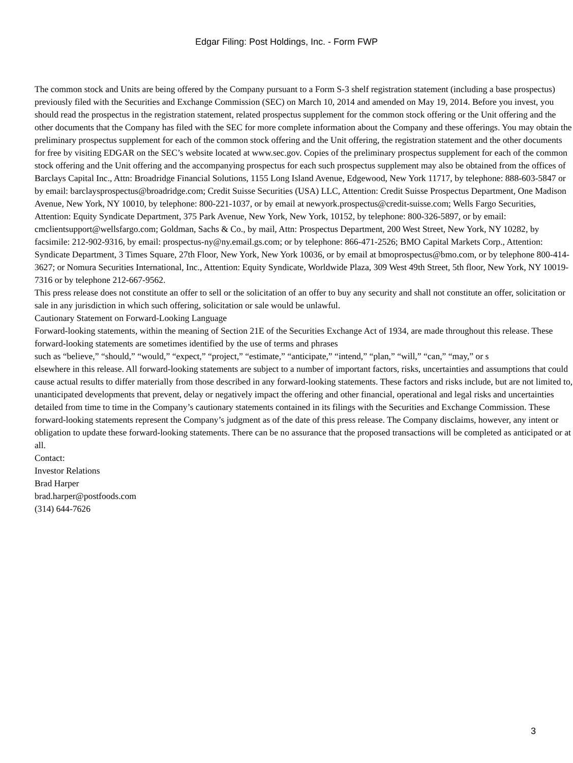Edgar Filing: Post Holdings, Inc. - Form FWP
The common stock and Units are being offered by the Company pursuant to a Form S-3 shelf registration statement (including a base prospectus) previously filed with the Securities and Exchange Commission (SEC) on March 10, 2014 and amended on May 19, 2014. Before you invest, you should read the prospectus in the registration statement, related prospectus supplement for the common stock offering or the Unit offering and the other documents that the Company has filed with the SEC for more complete information about the Company and these offerings. You may obtain the preliminary prospectus supplement for each of the common stock offering and the Unit offering, the registration statement and the other documents for free by visiting EDGAR on the SEC’s website located at www.sec.gov. Copies of the preliminary prospectus supplement for each of the common stock offering and the Unit offering and the accompanying prospectus for each such prospectus supplement may also be obtained from the offices of Barclays Capital Inc., Attn: Broadridge Financial Solutions, 1155 Long Island Avenue, Edgewood, New York 11717, by telephone: 888-603-5847 or by email: barclaysprospectus@broadridge.com; Credit Suisse Securities (USA) LLC, Attention: Credit Suisse Prospectus Department, One Madison Avenue, New York, NY 10010, by telephone: 800-221-1037, or by email at newyork.prospectus@credit-suisse.com; Wells Fargo Securities, Attention: Equity Syndicate Department, 375 Park Avenue, New York, New York, 10152, by telephone: 800-326-5897, or by email: cmclientsupport@wellsfargo.com; Goldman, Sachs & Co., by mail, Attn: Prospectus Department, 200 West Street, New York, NY 10282, by facsimile: 212-902-9316, by email: prospectus-ny@ny.email.gs.com; or by telephone: 866-471-2526; BMO Capital Markets Corp., Attention: Syndicate Department, 3 Times Square, 27th Floor, New York, New York 10036, or by email at bmoprospectus@bmo.com, or by telephone 800-414-3627; or Nomura Securities International, Inc., Attention: Equity Syndicate, Worldwide Plaza, 309 West 49th Street, 5th floor, New York, NY 10019-7316 or by telephone 212-667-9562.
This press release does not constitute an offer to sell or the solicitation of an offer to buy any security and shall not constitute an offer, solicitation or sale in any jurisdiction in which such offering, solicitation or sale would be unlawful.
Cautionary Statement on Forward-Looking Language
Forward-looking statements, within the meaning of Section 21E of the Securities Exchange Act of 1934, are made throughout this release. These forward-looking statements are sometimes identified by the use of terms and phrases
such as “believe,” “should,” “would,” “expect,” “project,” “estimate,” “anticipate,” “intend,” “plan,” “will,” “can,” “may,” or s
elsewhere in this release. All forward-looking statements are subject to a number of important factors, risks, uncertainties and assumptions that could cause actual results to differ materially from those described in any forward-looking statements. These factors and risks include, but are not limited to, unanticipated developments that prevent, delay or negatively impact the offering and other financial, operational and legal risks and uncertainties detailed from time to time in the Company’s cautionary statements contained in its filings with the Securities and Exchange Commission. These forward-looking statements represent the Company’s judgment as of the date of this press release. The Company disclaims, however, any intent or obligation to update these forward-looking statements. There can be no assurance that the proposed transactions will be completed as anticipated or at all.
Contact:
Investor Relations
Brad Harper
brad.harper@postfoods.com
(314) 644-7626
3